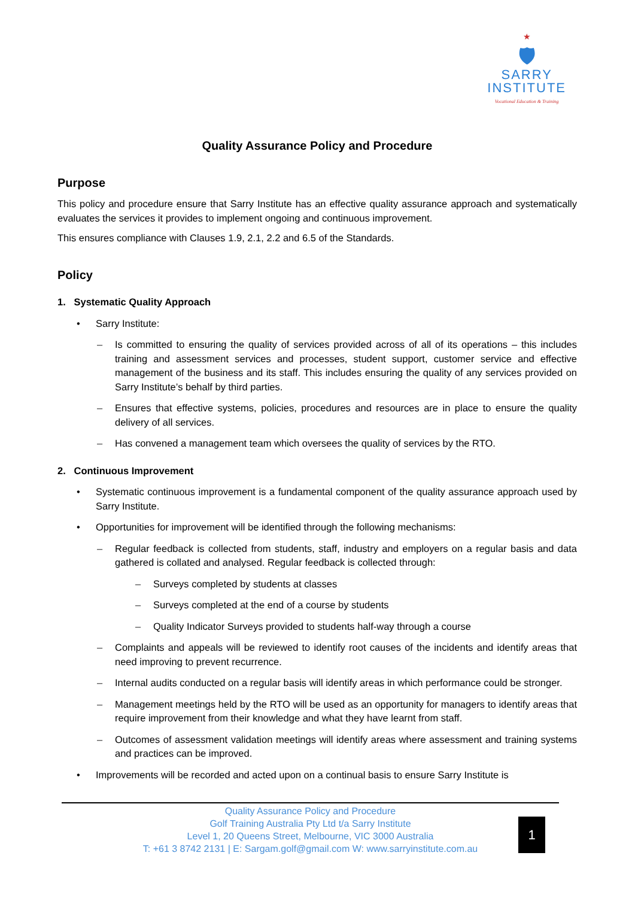★
🛡
SARRY
INSTITUTE
Vocational Education & Training
Quality Assurance Policy and Procedure
Purpose
This policy and procedure ensure that Sarry Institute has an effective quality assurance approach and systematically evaluates the services it provides to implement ongoing and continuous improvement.
This ensures compliance with Clauses 1.9, 2.1, 2.2 and 6.5 of the Standards.
Policy
1. Systematic Quality Approach
Sarry Institute:
– Is committed to ensuring the quality of services provided across of all of its operations – this includes training and assessment services and processes, student support, customer service and effective management of the business and its staff. This includes ensuring the quality of any services provided on Sarry Institute’s behalf by third parties.
– Ensures that effective systems, policies, procedures and resources are in place to ensure the quality delivery of all services.
– Has convened a management team which oversees the quality of services by the RTO.
2. Continuous Improvement
Systematic continuous improvement is a fundamental component of the quality assurance approach used by Sarry Institute.
Opportunities for improvement will be identified through the following mechanisms:
– Regular feedback is collected from students, staff, industry and employers on a regular basis and data gathered is collated and analysed. Regular feedback is collected through:
– Surveys completed by students at classes
– Surveys completed at the end of a course by students
– Quality Indicator Surveys provided to students half-way through a course
– Complaints and appeals will be reviewed to identify root causes of the incidents and identify areas that need improving to prevent recurrence.
– Internal audits conducted on a regular basis will identify areas in which performance could be stronger.
– Management meetings held by the RTO will be used as an opportunity for managers to identify areas that require improvement from their knowledge and what they have learnt from staff.
– Outcomes of assessment validation meetings will identify areas where assessment and training systems and practices can be improved.
Improvements will be recorded and acted upon on a continual basis to ensure Sarry Institute is
Quality Assurance Policy and Procedure
Golf Training Australia Pty Ltd t/a Sarry Institute
Level 1, 20 Queens Street, Melbourne, VIC 3000 Australia
T: +61 3 8742 2131 | E: Sargam.golf@gmail.com W: www.sarryinstitute.com.au
1